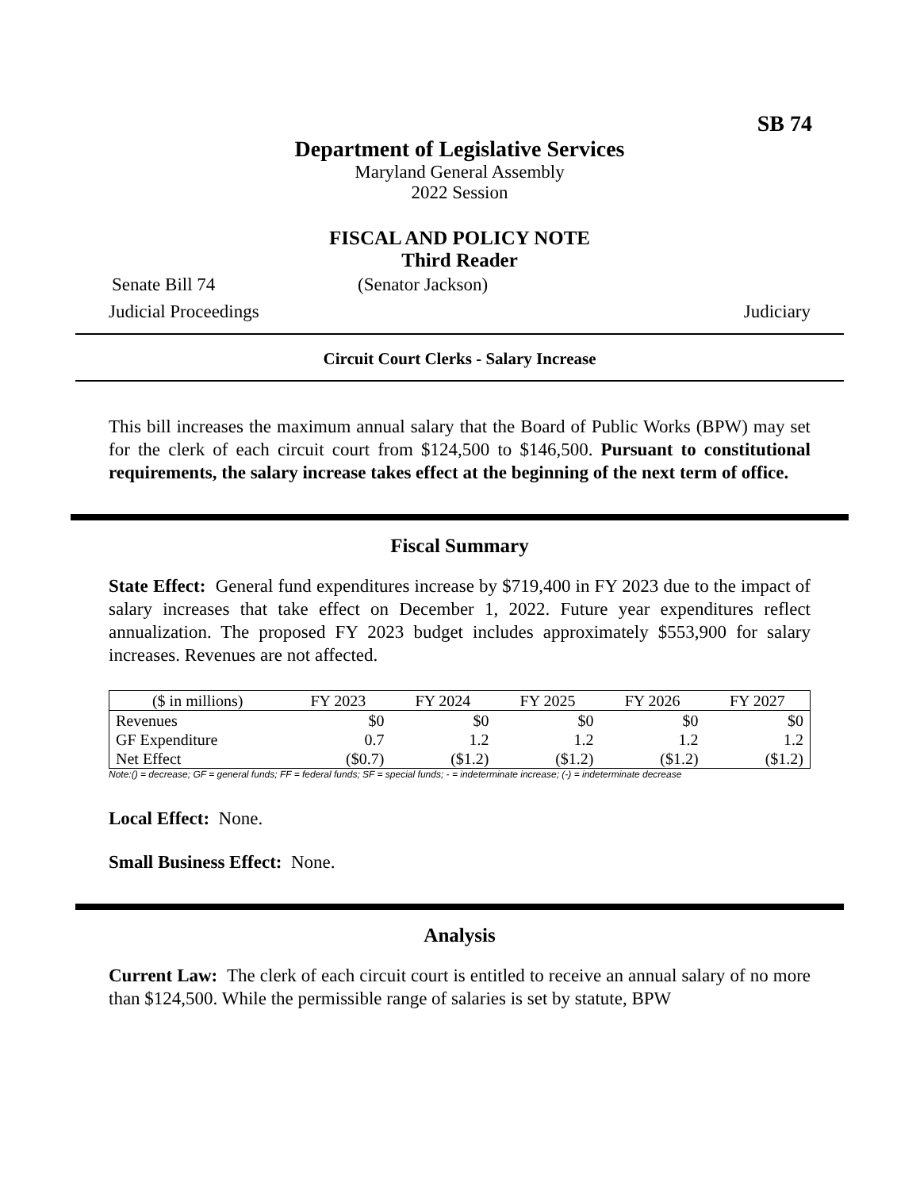SB 74
Department of Legislative Services
Maryland General Assembly
2022 Session
FISCAL AND POLICY NOTE
Third Reader
Senate Bill 74 (Senator Jackson)
Judicial Proceedings Judiciary
Circuit Court Clerks - Salary Increase
This bill increases the maximum annual salary that the Board of Public Works (BPW) may set for the clerk of each circuit court from $124,500 to $146,500. Pursuant to constitutional requirements, the salary increase takes effect at the beginning of the next term of office.
Fiscal Summary
State Effect: General fund expenditures increase by $719,400 in FY 2023 due to the impact of salary increases that take effect on December 1, 2022. Future year expenditures reflect annualization. The proposed FY 2023 budget includes approximately $553,900 for salary increases. Revenues are not affected.
| ($ in millions) | FY 2023 | FY 2024 | FY 2025 | FY 2026 | FY 2027 |
| --- | --- | --- | --- | --- | --- |
| Revenues | $0 | $0 | $0 | $0 | $0 |
| GF Expenditure | 0.7 | 1.2 | 1.2 | 1.2 | 1.2 |
| Net Effect | ($0.7) | ($1.2) | ($1.2) | ($1.2) | ($1.2) |
Note:() = decrease; GF = general funds; FF = federal funds; SF = special funds; - = indeterminate increase; (-) = indeterminate decrease
Local Effect: None.
Small Business Effect: None.
Analysis
Current Law: The clerk of each circuit court is entitled to receive an annual salary of no more than $124,500. While the permissible range of salaries is set by statute, BPW